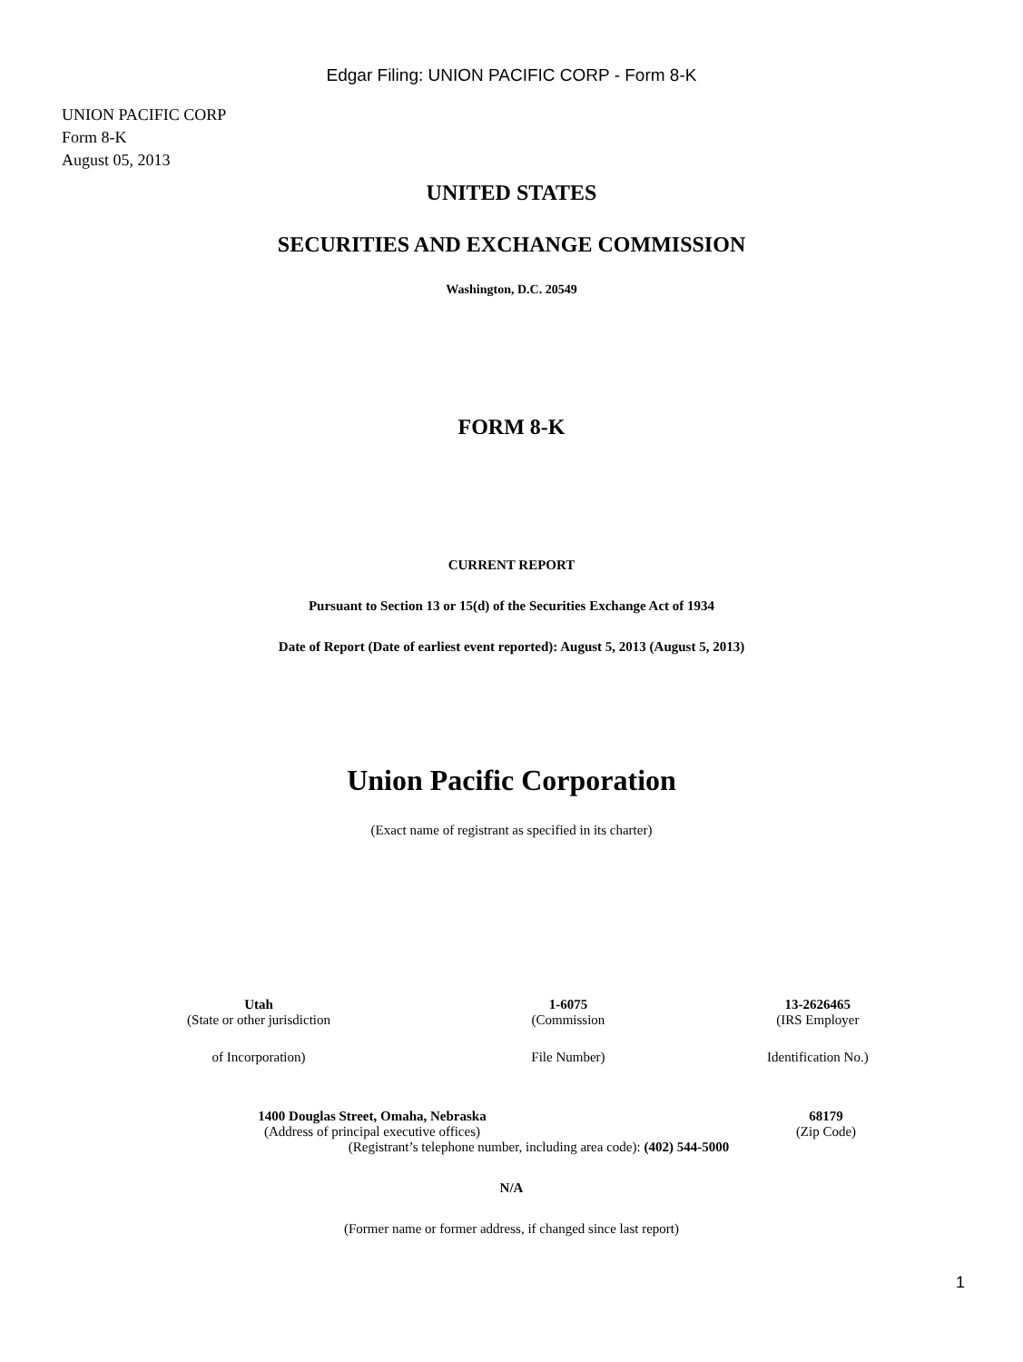Edgar Filing: UNION PACIFIC CORP - Form 8-K
UNION PACIFIC CORP
Form 8-K
August 05, 2013
UNITED STATES
SECURITIES AND EXCHANGE COMMISSION
Washington, D.C. 20549
FORM 8-K
CURRENT REPORT
Pursuant to Section 13 or 15(d) of the Securities Exchange Act of 1934
Date of Report (Date of earliest event reported): August 5, 2013 (August 5, 2013)
Union Pacific Corporation
(Exact name of registrant as specified in its charter)
| Utah | 1-6075 | 13-2626465 |
| (State or other jurisdiction | (Commission | (IRS Employer |
| of Incorporation) | File Number) | Identification No.) |
| 1400 Douglas Street, Omaha, Nebraska | 68179 |
| (Address of principal executive offices) | (Zip Code) |
(Registrant’s telephone number, including area code): (402) 544-5000
N/A
(Former name or former address, if changed since last report)
1